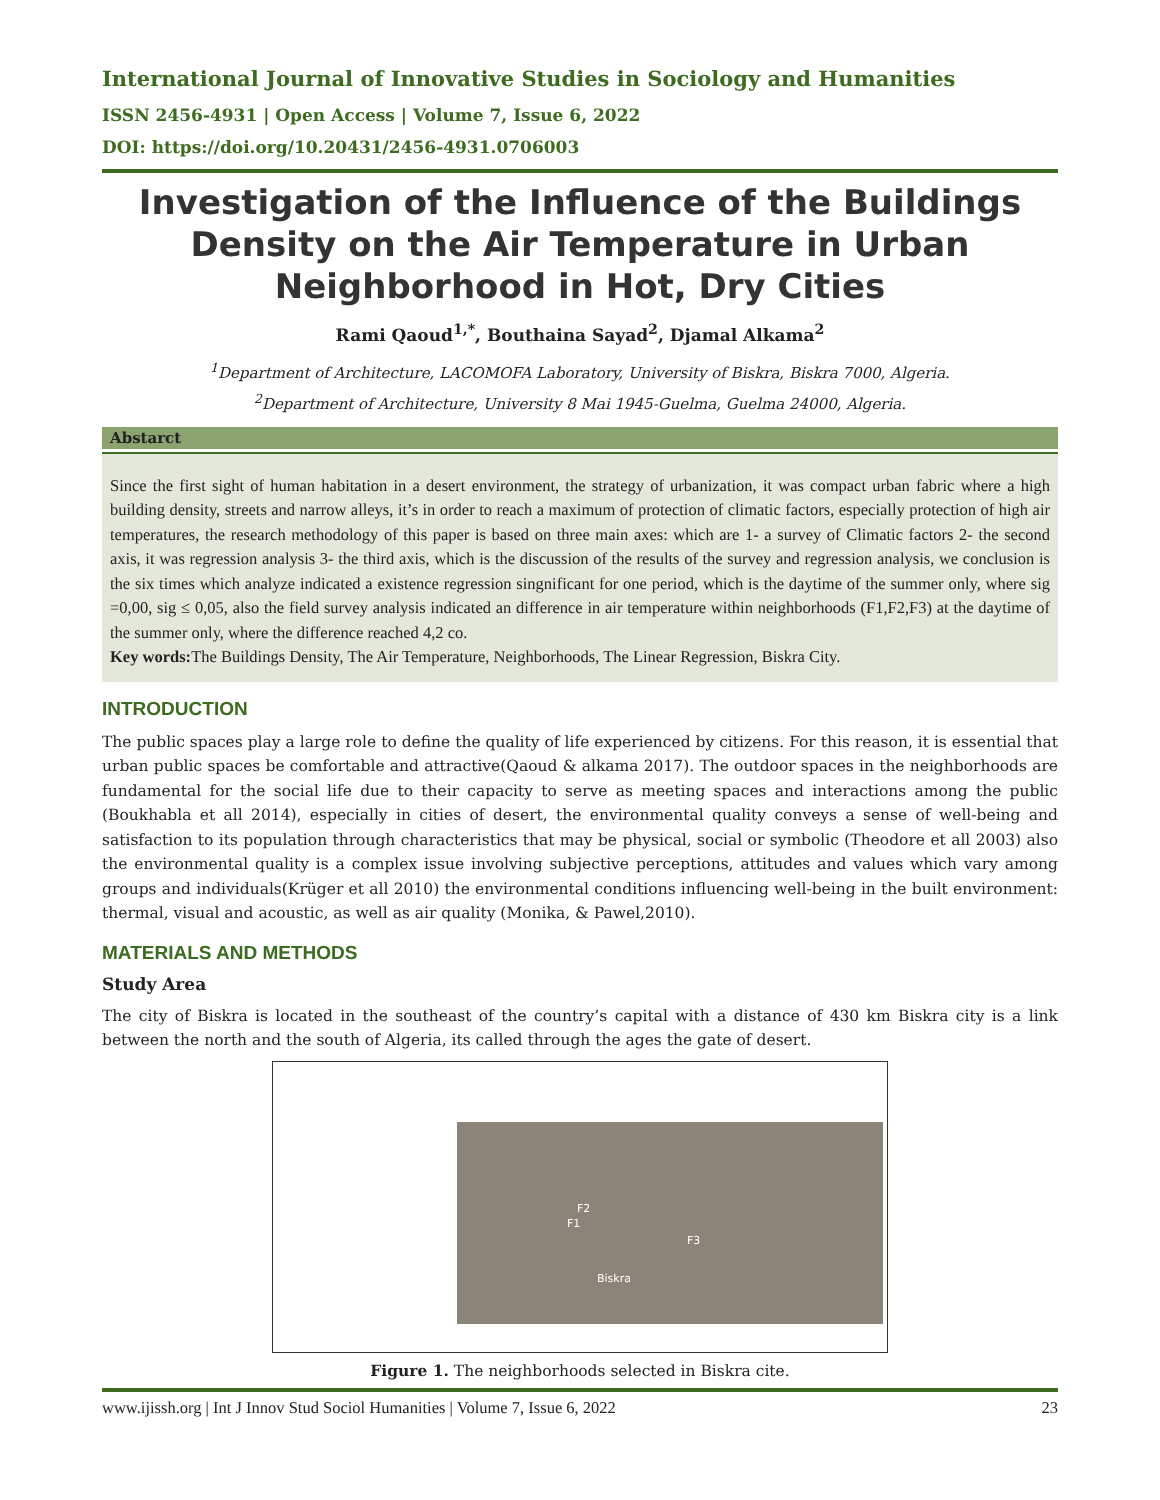International Journal of Innovative Studies in Sociology and Humanities
ISSN 2456-4931 | Open Access | Volume 7, Issue 6, 2022
DOI: https://doi.org/10.20431/2456-4931.0706003
Investigation of the Influence of the Buildings Density on the Air Temperature in Urban Neighborhood in Hot, Dry Cities
Rami Qaoud<sup>1,*</sup>, Bouthaina Sayad<sup>2</sup>, Djamal Alkama<sup>2</sup>
<sup>1</sup> Department of Architecture, LACOMOFA Laboratory, University of Biskra, Biskra 7000, Algeria.
<sup>2</sup> Department of Architecture, University 8 Mai 1945-Guelma, Guelma 24000, Algeria.
Abstarct
Since the first sight of human habitation in a desert environment, the strategy of urbanization, it was compact urban fabric where a high building density, streets and narrow alleys, it’s in order to reach a maximum of protection of climatic factors, especially protection of high air temperatures, the research methodology of this paper is based on three main axes: which are 1- a survey of Climatic factors 2- the second axis, it was regression analysis 3- the third axis, which is the discussion of the results of the survey and regression analysis, we conclusion is the six times which analyze indicated a existence regression singnificant for one period, which is the daytime of the summer only, where sig =0,00, sig ≤ 0,05, also the field survey analysis indicated an difference in air temperature within neighborhoods (F1,F2,F3) at the daytime of the summer only, where the difference reached 4,2 co.
Key words: The Buildings Density, The Air Temperature, Neighborhoods, The Linear Regression, Biskra City.
INTRODUCTION
The public spaces play a large role to define the quality of life experienced by citizens. For this reason, it is essential that urban public spaces be comfortable and attractive(Qaoud & alkama 2017). The outdoor spaces in the neighborhoods are fundamental for the social life due to their capacity to serve as meeting spaces and interactions among the public (Boukhabla et all 2014), especially in cities of desert, the environmental quality conveys a sense of well-being and satisfaction to its population through characteristics that may be physical, social or symbolic (Theodore et all 2003) also the environmental quality is a complex issue involving subjective perceptions, attitudes and values which vary among groups and individuals(Krüger et all 2010) the environmental conditions influencing well-being in the built environment: thermal, visual and acoustic, as well as air quality (Monika, & Pawel,2010).
MATERIALS AND METHODS
Study Area
The city of Biskra is located in the southeast of the country’s capital with a distance of 430 km Biskra city is a link between the north and the south of Algeria, its called through the ages the gate of desert.
F2
F1
F3
Biskra
Figure 1. The neighborhoods selected in Biskra cite.
www.ijissh.org | Int J Innov Stud Sociol Humanities | Volume 7, Issue 6, 2022 23